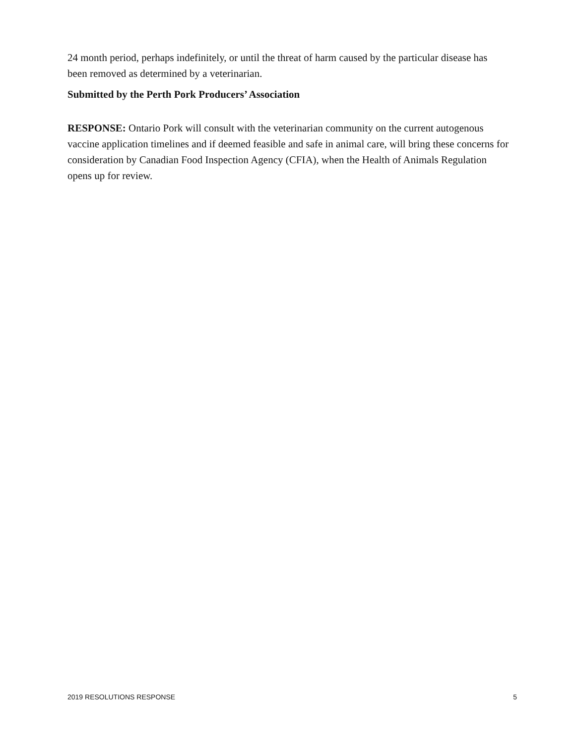24 month period, perhaps indefinitely, or until the threat of harm caused by the particular disease has been removed as determined by a veterinarian.
Submitted by the Perth Pork Producers’ Association
RESPONSE: Ontario Pork will consult with the veterinarian community on the current autogenous vaccine application timelines and if deemed feasible and safe in animal care, will bring these concerns for consideration by Canadian Food Inspection Agency (CFIA), when the Health of Animals Regulation opens up for review.
2019 RESOLUTIONS RESPONSE 5